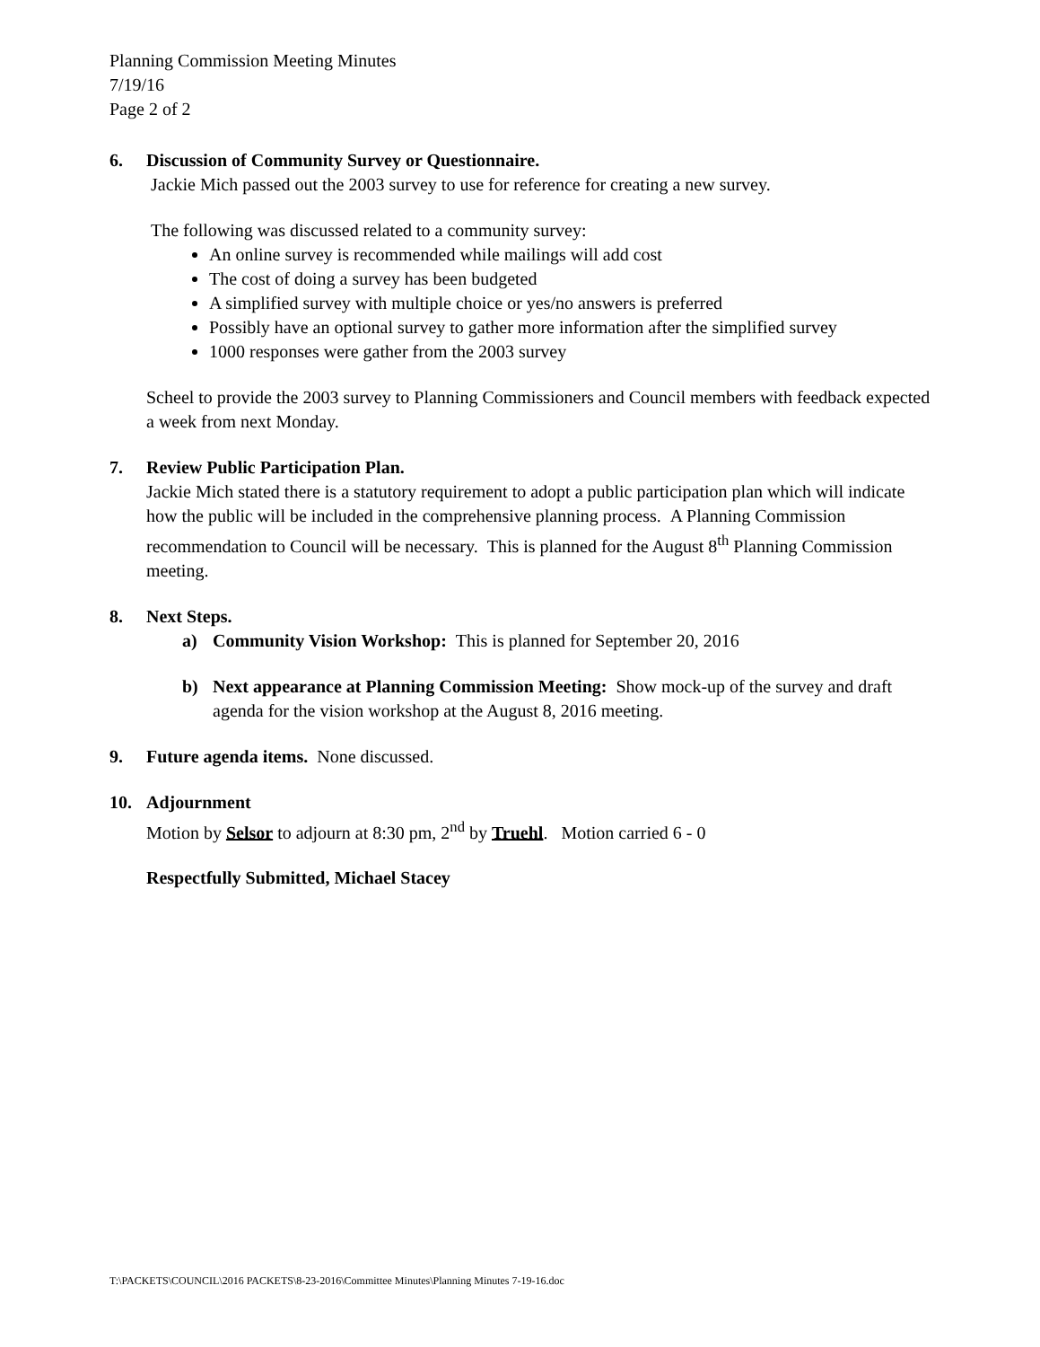Planning Commission Meeting Minutes
7/19/16
Page 2 of 2
6. Discussion of Community Survey or Questionnaire.
Jackie Mich passed out the 2003 survey to use for reference for creating a new survey.
The following was discussed related to a community survey:
An online survey is recommended while mailings will add cost
The cost of doing a survey has been budgeted
A simplified survey with multiple choice or yes/no answers is preferred
Possibly have an optional survey to gather more information after the simplified survey
1000 responses were gather from the 2003 survey
Scheel to provide the 2003 survey to Planning Commissioners and Council members with feedback expected a week from next Monday.
7. Review Public Participation Plan.
Jackie Mich stated there is a statutory requirement to adopt a public participation plan which will indicate how the public will be included in the comprehensive planning process. A Planning Commission recommendation to Council will be necessary. This is planned for the August 8<sup>th</sup> Planning Commission meeting.
8. Next Steps.
a) Community Vision Workshop: This is planned for September 20, 2016
b) Next appearance at Planning Commission Meeting: Show mock-up of the survey and draft agenda for the vision workshop at the August 8, 2016 meeting.
9. Future agenda items. None discussed.
10. Adjournment
Motion by Selsor to adjourn at 8:30 pm, 2<sup>nd</sup> by Truehl. Motion carried 6 - 0
Respectfully Submitted, Michael Stacey
T:\PACKETS\COUNCIL\2016 PACKETS\8-23-2016\Committee Minutes\Planning Minutes 7-19-16.doc